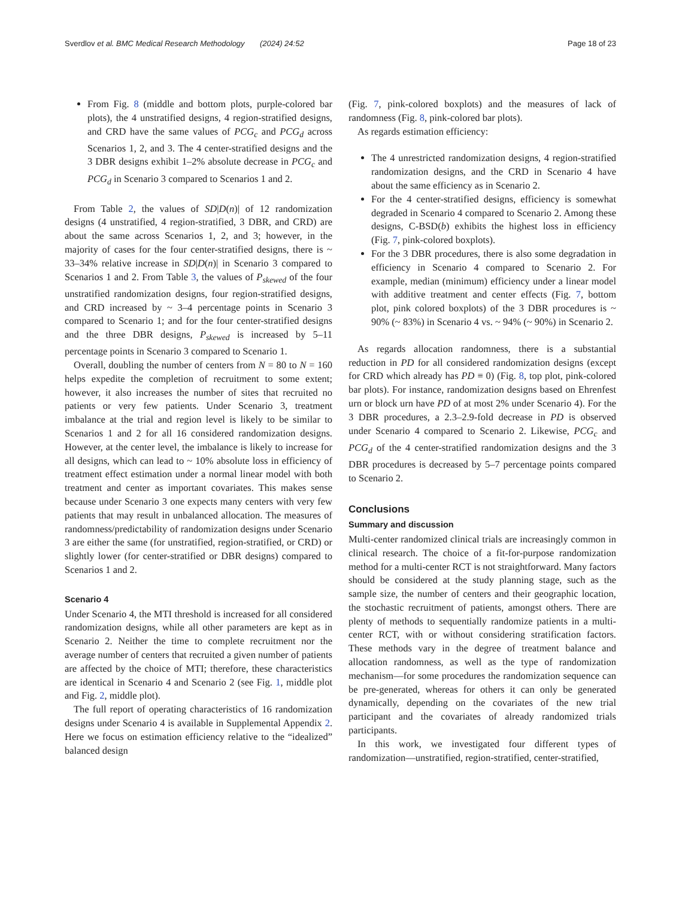Sverdlov et al. BMC Medical Research Methodology (2024) 24:52 Page 18 of 23
From Fig. 8 (middle and bottom plots, purple-colored bar plots), the 4 unstratified designs, 4 region-stratified designs, and CRD have the same values of PCG<sub>c</sub> and PCG<sub>d</sub> across Scenarios 1, 2, and 3. The 4 center-stratified designs and the 3 DBR designs exhibit 1–2% absolute decrease in PCG<sub>c</sub> and PCG<sub>d</sub> in Scenario 3 compared to Scenarios 1 and 2.
From Table 2, the values of SD|D(n)| of 12 randomization designs (4 unstratified, 4 region-stratified, 3 DBR, and CRD) are about the same across Scenarios 1, 2, and 3; however, in the majority of cases for the four center-stratified designs, there is ~ 33–34% relative increase in SD|D(n)| in Scenario 3 compared to Scenarios 1 and 2. From Table 3, the values of P<sub>skewed</sub> of the four unstratified randomization designs, four region-stratified designs, and CRD increased by ~ 3–4 percentage points in Scenario 3 compared to Scenario 1; and for the four center-stratified designs and the three DBR designs, P<sub>skewed</sub> is increased by 5–11 percentage points in Scenario 3 compared to Scenario 1.
Overall, doubling the number of centers from N = 80 to N = 160 helps expedite the completion of recruitment to some extent; however, it also increases the number of sites that recruited no patients or very few patients. Under Scenario 3, treatment imbalance at the trial and region level is likely to be similar to Scenarios 1 and 2 for all 16 considered randomization designs. However, at the center level, the imbalance is likely to increase for all designs, which can lead to ~ 10% absolute loss in efficiency of treatment effect estimation under a normal linear model with both treatment and center as important covariates. This makes sense because under Scenario 3 one expects many centers with very few patients that may result in unbalanced allocation. The measures of randomness/predictability of randomization designs under Scenario 3 are either the same (for unstratified, region-stratified, or CRD) or slightly lower (for center-stratified or DBR designs) compared to Scenarios 1 and 2.
Scenario 4
Under Scenario 4, the MTI threshold is increased for all considered randomization designs, while all other parameters are kept as in Scenario 2. Neither the time to complete recruitment nor the average number of centers that recruited a given number of patients are affected by the choice of MTI; therefore, these characteristics are identical in Scenario 4 and Scenario 2 (see Fig. 1, middle plot and Fig. 2, middle plot).
The full report of operating characteristics of 16 randomization designs under Scenario 4 is available in Supplemental Appendix 2. Here we focus on estimation efficiency relative to the “idealized” balanced design
(Fig. 7, pink-colored boxplots) and the measures of lack of randomness (Fig. 8, pink-colored bar plots).
As regards estimation efficiency:
The 4 unrestricted randomization designs, 4 region-stratified randomization designs, and the CRD in Scenario 4 have about the same efficiency as in Scenario 2.
For the 4 center-stratified designs, efficiency is somewhat degraded in Scenario 4 compared to Scenario 2. Among these designs, C-BSD(b) exhibits the highest loss in efficiency (Fig. 7, pink-colored boxplots).
For the 3 DBR procedures, there is also some degradation in efficiency in Scenario 4 compared to Scenario 2. For example, median (minimum) efficiency under a linear model with additive treatment and center effects (Fig. 7, bottom plot, pink colored boxplots) of the 3 DBR procedures is ~ 90% (~ 83%) in Scenario 4 vs. ~ 94% (~ 90%) in Scenario 2.
As regards allocation randomness, there is a substantial reduction in PD for all considered randomization designs (except for CRD which already has PD ≡ 0) (Fig. 8, top plot, pink-colored bar plots). For instance, randomization designs based on Ehrenfest urn or block urn have PD of at most 2% under Scenario 4). For the 3 DBR procedures, a 2.3–2.9-fold decrease in PD is observed under Scenario 4 compared to Scenario 2. Likewise, PCG<sub>c</sub> and PCG<sub>d</sub> of the 4 center-stratified randomization designs and the 3 DBR procedures is decreased by 5–7 percentage points compared to Scenario 2.
Conclusions
Summary and discussion
Multi-center randomized clinical trials are increasingly common in clinical research. The choice of a fit-for-purpose randomization method for a multi-center RCT is not straightforward. Many factors should be considered at the study planning stage, such as the sample size, the number of centers and their geographic location, the stochastic recruitment of patients, amongst others. There are plenty of methods to sequentially randomize patients in a multi-center RCT, with or without considering stratification factors. These methods vary in the degree of treatment balance and allocation randomness, as well as the type of randomization mechanism—for some procedures the randomization sequence can be pre-generated, whereas for others it can only be generated dynamically, depending on the covariates of the new trial participant and the covariates of already randomized trials participants.
In this work, we investigated four different types of randomization—unstratified, region-stratified, center-stratified,